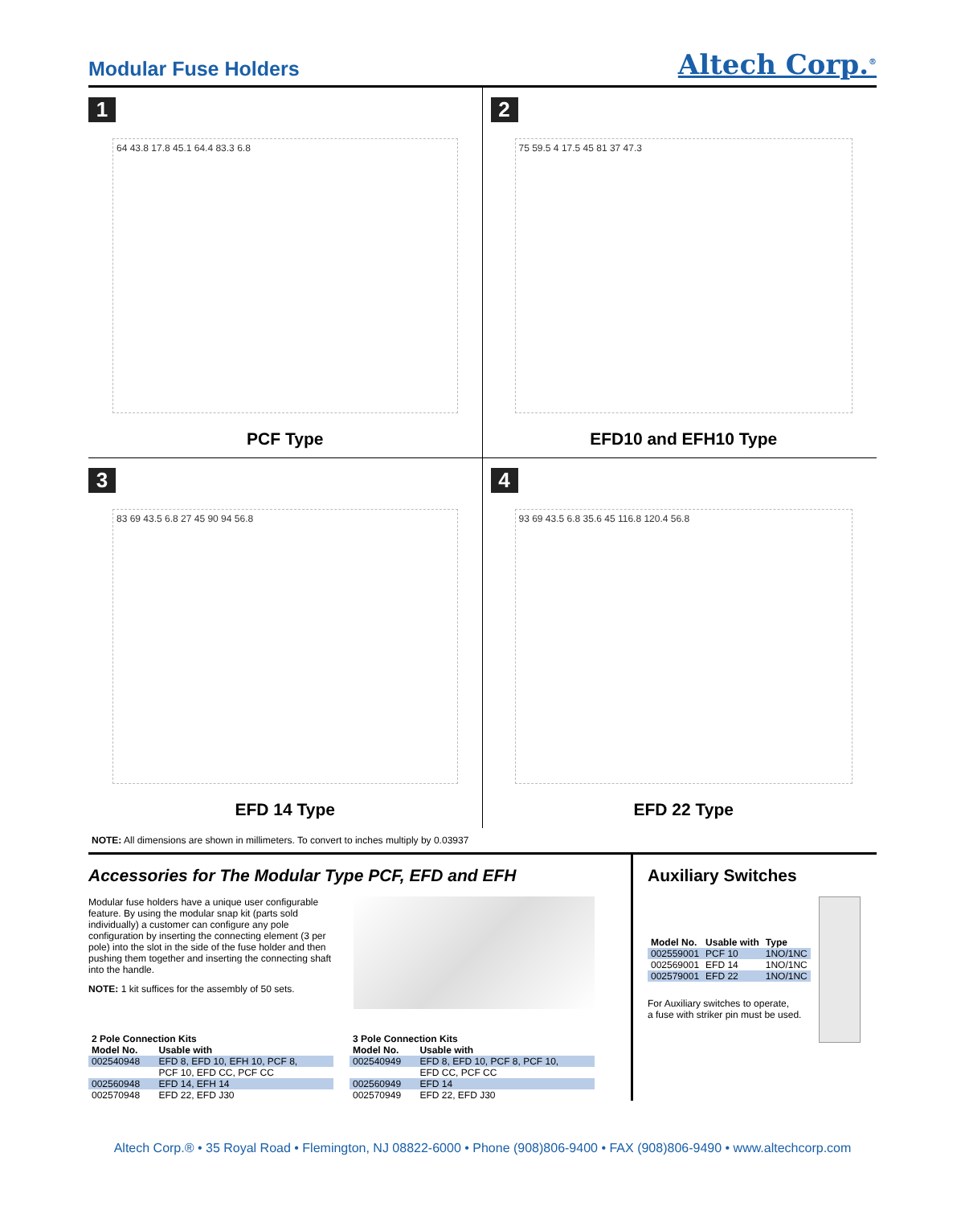Modular Fuse Holders
Altech Corp.<sup>®</sup>
1
64 43.8 17.8 45.1 64.4 83.3 6.8
PCF Type
2
75 59.5 4 17.5 45 81 37 47.3
EFD10 and EFH10 Type
3
83 69 43.5 6.8 27 45 90 94 56.8
EFD 14 Type
4
93 69 43.5 6.8 35.6 45 116.8 120.4 56.8
EFD 22 Type
NOTE: All dimensions are shown in millimeters. To convert to inches multiply by 0.03937
Accessories for The Modular Type PCF, EFD and EFH
Modular fuse holders have a unique user configurable feature. By using the modular snap kit (parts sold individually) a customer can configure any pole configuration by inserting the connecting element (3 per pole) into the slot in the side of the fuse holder and then pushing them together and inserting the connecting shaft into the handle.
NOTE: 1 kit suffices for the assembly of 50 sets.
| 2 Pole Connection Kits | |
| --- | --- |
| Model No. | Usable with |
| 002540948 | EFD 8, EFD 10, EFH 10, PCF 8, |
| | PCF 10, EFD CC, PCF CC |
| 002560948 | EFD 14, EFH 14 |
| 002570948 | EFD 22, EFD J30 |
| 3 Pole Connection Kits | |
| --- | --- |
| Model No. | Usable with |
| 002540949 | EFD 8, EFD 10, PCF 8, PCF 10, |
| | EFD CC, PCF CC |
| 002560949 | EFD 14 |
| 002570949 | EFD 22, EFD J30 |
Auxiliary Switches
| Model No. | Usable with | Type |
| --- | --- | --- |
| 002559001 | PCF 10 | 1NO/1NC |
| 002569001 | EFD 14 | 1NO/1NC |
| 002579001 | EFD 22 | 1NO/1NC |
For Auxiliary switches to operate,
a fuse with striker pin must be used.
Altech Corp.® • 35 Royal Road • Flemington, NJ 08822-6000 • Phone (908)806-9400 • FAX (908)806-9490 • www.altechcorp.com